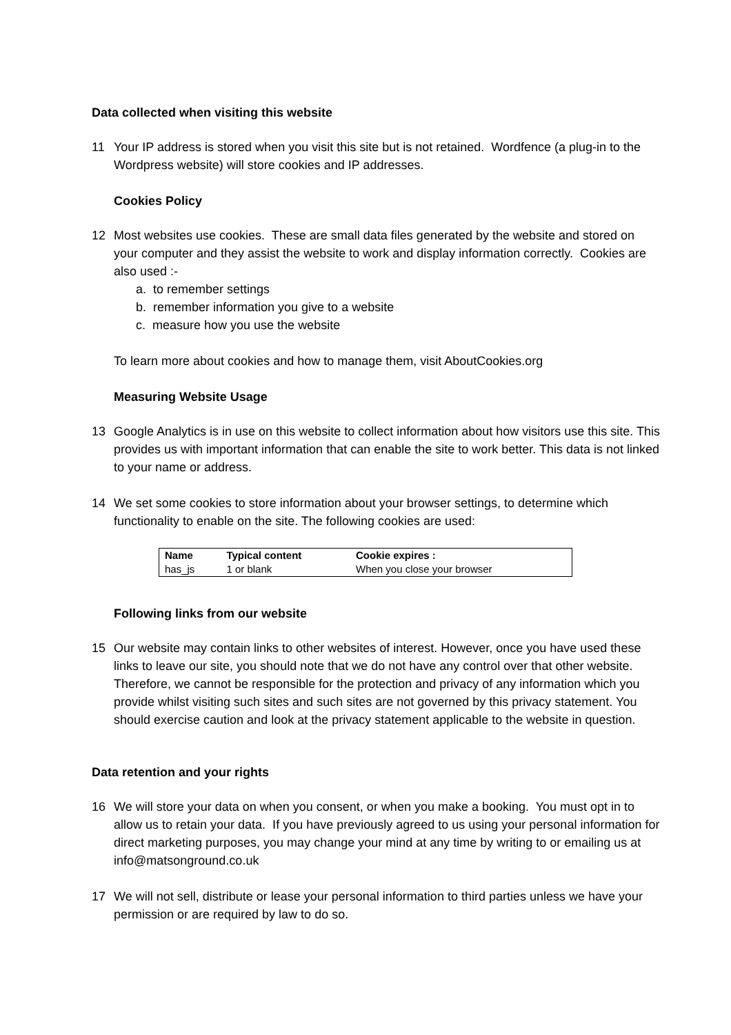Data collected when visiting this website
11 Your IP address is stored when you visit this site but is not retained. Wordfence (a plug-in to the Wordpress website) will store cookies and IP addresses.
Cookies Policy
12 Most websites use cookies. These are small data files generated by the website and stored on your computer and they assist the website to work and display information correctly. Cookies are also used :-
a. to remember settings
b. remember information you give to a website
c. measure how you use the website
To learn more about cookies and how to manage them, visit AboutCookies.org
Measuring Website Usage
13 Google Analytics is in use on this website to collect information about how visitors use this site. This provides us with important information that can enable the site to work better. This data is not linked to your name or address.
14 We set some cookies to store information about your browser settings, to determine which functionality to enable on the site. The following cookies are used:
| Name | Typical content | Cookie expires : |
| --- | --- | --- |
| has_js | 1 or blank | When you close your browser |
Following links from our website
15 Our website may contain links to other websites of interest. However, once you have used these links to leave our site, you should note that we do not have any control over that other website. Therefore, we cannot be responsible for the protection and privacy of any information which you provide whilst visiting such sites and such sites are not governed by this privacy statement. You should exercise caution and look at the privacy statement applicable to the website in question.
Data retention and your rights
16 We will store your data on when you consent, or when you make a booking. You must opt in to allow us to retain your data. If you have previously agreed to us using your personal information for direct marketing purposes, you may change your mind at any time by writing to or emailing us at info@matsonground.co.uk
17 We will not sell, distribute or lease your personal information to third parties unless we have your permission or are required by law to do so.